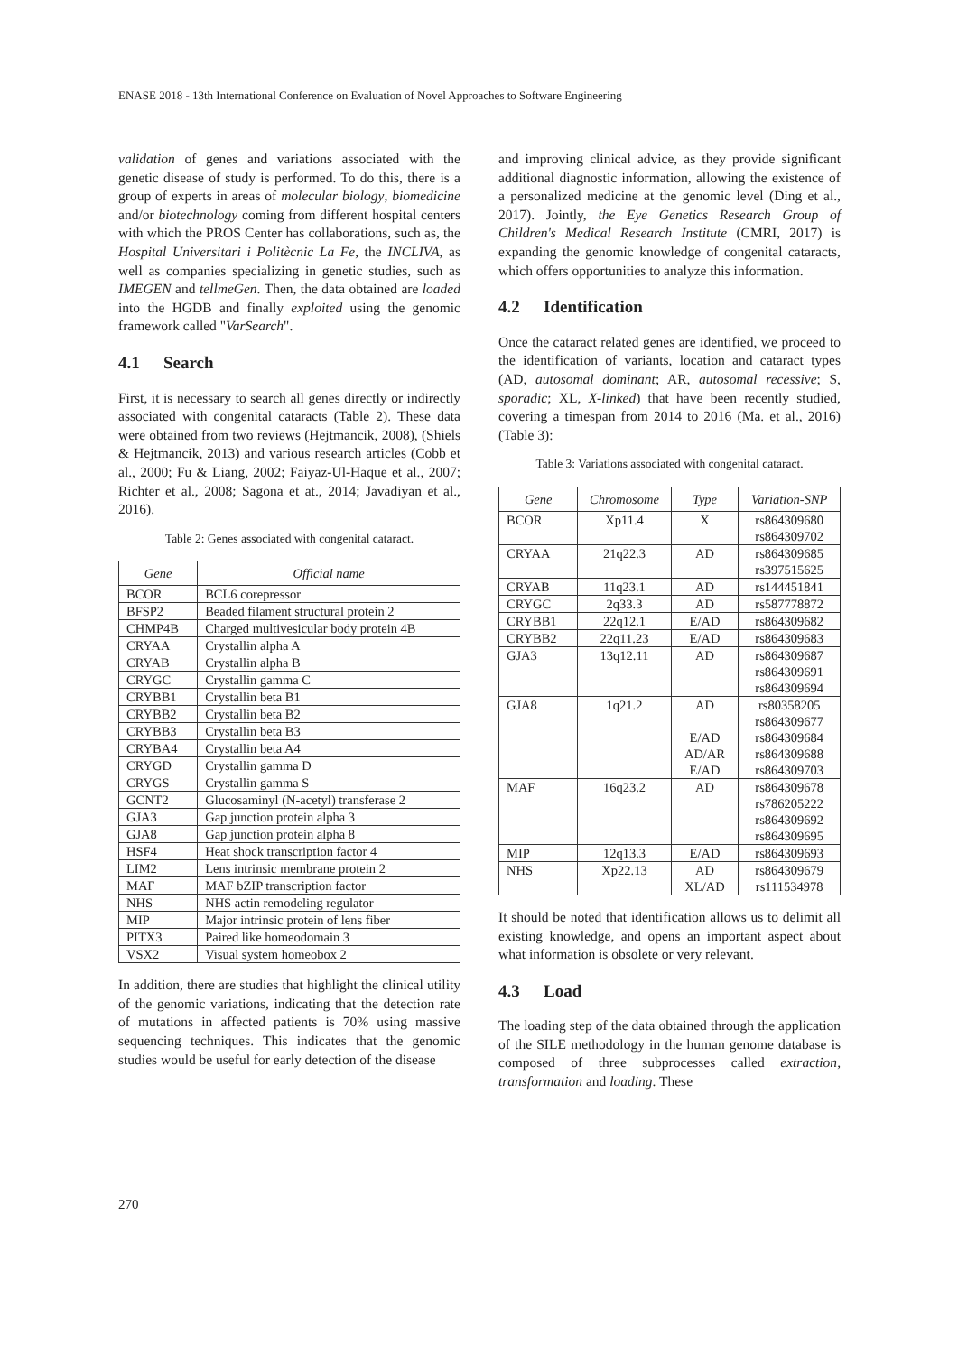ENASE 2018 - 13th International Conference on Evaluation of Novel Approaches to Software Engineering
validation of genes and variations associated with the genetic disease of study is performed. To do this, there is a group of experts in areas of molecular biology, biomedicine and/or biotechnology coming from different hospital centers with which the PROS Center has collaborations, such as, the Hospital Universitari i Politècnic La Fe, the INCLIVA, as well as companies specializing in genetic studies, such as IMEGEN and tellmeGen. Then, the data obtained are loaded into the HGDB and finally exploited using the genomic framework called "VarSearch".
4.1 Search
First, it is necessary to search all genes directly or indirectly associated with congenital cataracts (Table 2). These data were obtained from two reviews (Hejtmancik, 2008), (Shiels & Hejtmancik, 2013) and various research articles (Cobb et al., 2000; Fu & Liang, 2002; Faiyaz-Ul-Haque et al., 2007; Richter et al., 2008; Sagona et at., 2014; Javadiyan et al., 2016).
Table 2: Genes associated with congenital cataract.
| Gene | Official name |
| --- | --- |
| BCOR | BCL6 corepressor |
| BFSP2 | Beaded filament structural protein 2 |
| CHMP4B | Charged multivesicular body protein 4B |
| CRYAA | Crystallin alpha A |
| CRYAB | Crystallin alpha B |
| CRYGC | Crystallin gamma C |
| CRYBB1 | Crystallin beta B1 |
| CRYBB2 | Crystallin beta B2 |
| CRYBB3 | Crystallin beta B3 |
| CRYBA4 | Crystallin beta A4 |
| CRYGD | Crystallin gamma D |
| CRYGS | Crystallin gamma S |
| GCNT2 | Glucosaminyl (N-acetyl) transferase 2 |
| GJA3 | Gap junction protein alpha 3 |
| GJA8 | Gap junction protein alpha 8 |
| HSF4 | Heat shock transcription factor 4 |
| LIM2 | Lens intrinsic membrane protein 2 |
| MAF | MAF bZIP transcription factor |
| NHS | NHS actin remodeling regulator |
| MIP | Major intrinsic protein of lens fiber |
| PITX3 | Paired like homeodomain 3 |
| VSX2 | Visual system homeobox 2 |
In addition, there are studies that highlight the clinical utility of the genomic variations, indicating that the detection rate of mutations in affected patients is 70% using massive sequencing techniques. This indicates that the genomic studies would be useful for early detection of the disease
and improving clinical advice, as they provide significant additional diagnostic information, allowing the existence of a personalized medicine at the genomic level (Ding et al., 2017). Jointly, the Eye Genetics Research Group of Children's Medical Research Institute (CMRI, 2017) is expanding the genomic knowledge of congenital cataracts, which offers opportunities to analyze this information.
4.2 Identification
Once the cataract related genes are identified, we proceed to the identification of variants, location and cataract types (AD, autosomal dominant; AR, autosomal recessive; S, sporadic; XL, X-linked) that have been recently studied, covering a timespan from 2014 to 2016 (Ma. et al., 2016) (Table 3):
Table 3: Variations associated with congenital cataract.
| Gene | Chromosome | Type | Variation-SNP |
| --- | --- | --- | --- |
| BCOR | Xp11.4 | X | rs864309680 rs864309702 |
| CRYAA | 21q22.3 | AD | rs864309685 rs397515625 |
| CRYAB | 11q23.1 | AD | rs144451841 |
| CRYGC | 2q33.3 | AD | rs587778872 |
| CRYBB1 | 22q12.1 | E/AD | rs864309682 |
| CRYBB2 | 22q11.23 | E/AD | rs864309683 |
| GJA3 | 13q12.11 | AD | rs864309687 rs864309691 rs864309694 |
| GJA8 | 1q21.2 | AD E/AD AD/AR E/AD | rs80358205 rs864309677 rs864309684 rs864309688 rs864309703 |
| MAF | 16q23.2 | AD | rs864309678 rs786205222 rs864309692 rs864309695 |
| MIP | 12q13.3 | E/AD | rs864309693 |
| NHS | Xp22.13 | AD XL/AD | rs864309679 rs111534978 |
It should be noted that identification allows us to delimit all existing knowledge, and opens an important aspect about what information is obsolete or very relevant.
4.3 Load
The loading step of the data obtained through the application of the SILE methodology in the human genome database is composed of three subprocesses called extraction, transformation and loading. These
270